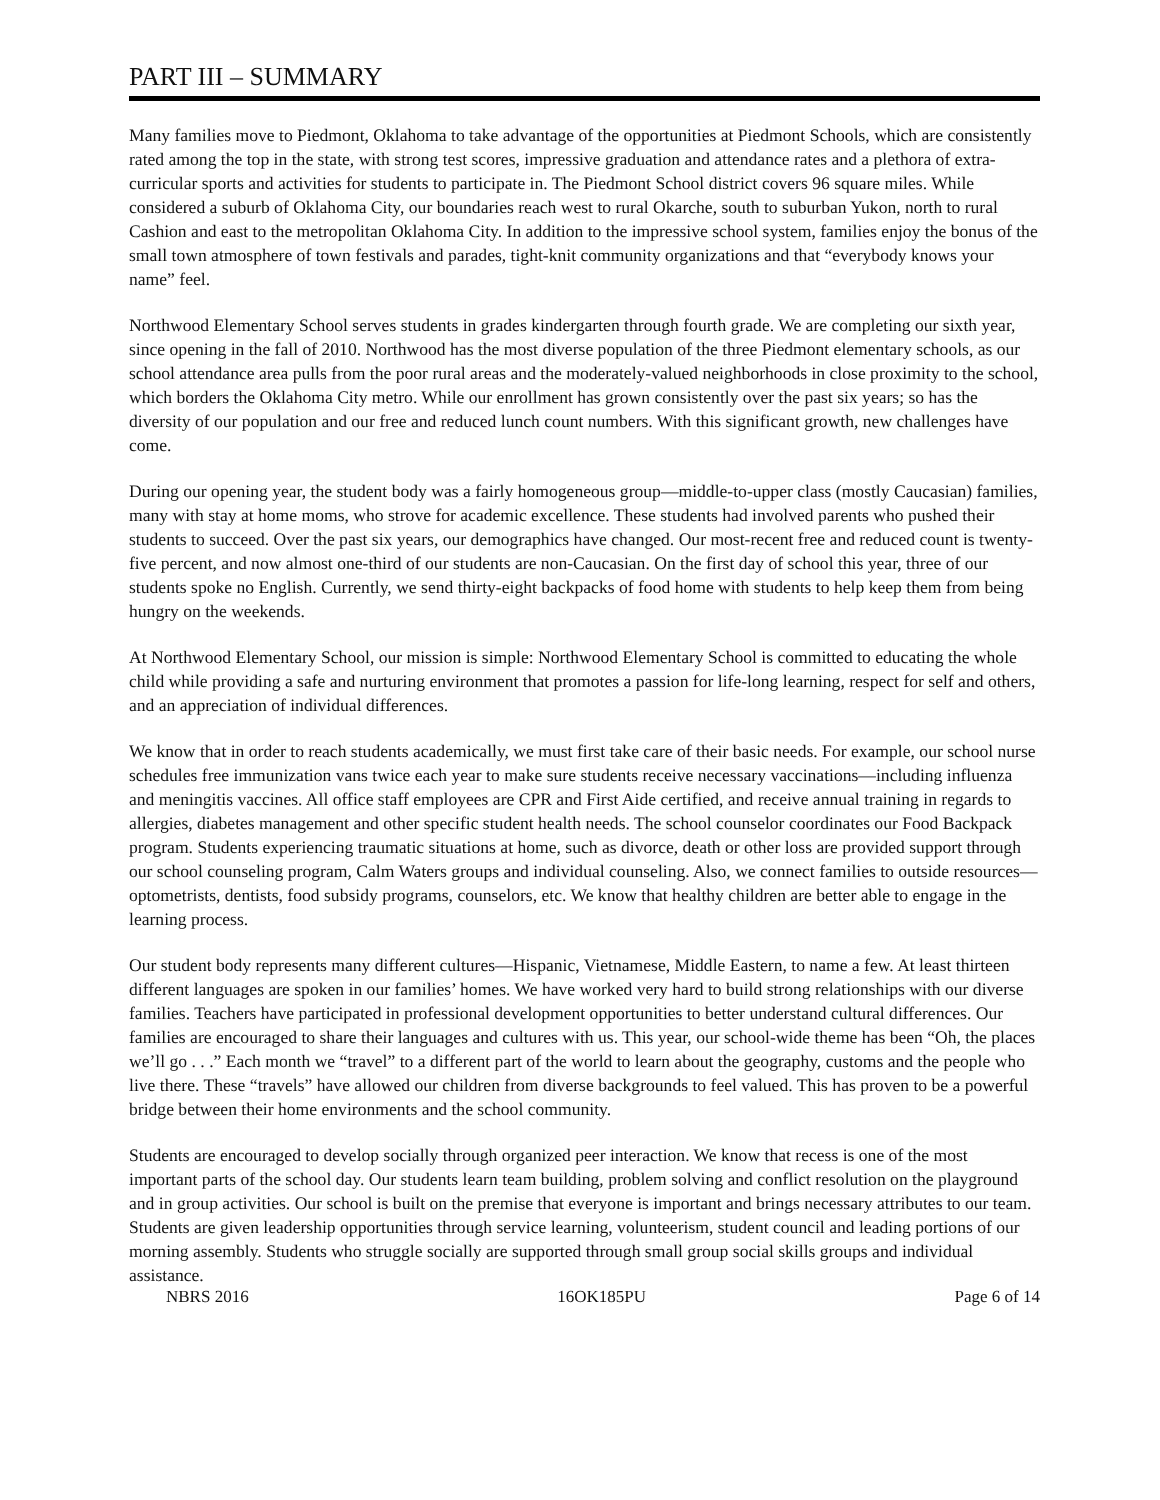PART III – SUMMARY
Many families move to Piedmont, Oklahoma to take advantage of the opportunities at Piedmont Schools, which are consistently rated among the top in the state, with strong test scores, impressive graduation and attendance rates and a plethora of extra-curricular sports and activities for students to participate in. The Piedmont School district covers 96 square miles. While considered a suburb of Oklahoma City, our boundaries reach west to rural Okarche, south to suburban Yukon, north to rural Cashion and east to the metropolitan Oklahoma City. In addition to the impressive school system, families enjoy the bonus of the small town atmosphere of town festivals and parades, tight-knit community organizations and that “everybody knows your name” feel.
Northwood Elementary School serves students in grades kindergarten through fourth grade. We are completing our sixth year, since opening in the fall of 2010. Northwood has the most diverse population of the three Piedmont elementary schools, as our school attendance area pulls from the poor rural areas and the moderately-valued neighborhoods in close proximity to the school, which borders the Oklahoma City metro. While our enrollment has grown consistently over the past six years; so has the diversity of our population and our free and reduced lunch count numbers. With this significant growth, new challenges have come.
During our opening year, the student body was a fairly homogeneous group—middle-to-upper class (mostly Caucasian) families, many with stay at home moms, who strove for academic excellence. These students had involved parents who pushed their students to succeed. Over the past six years, our demographics have changed. Our most-recent free and reduced count is twenty-five percent, and now almost one-third of our students are non-Caucasian. On the first day of school this year, three of our students spoke no English. Currently, we send thirty-eight backpacks of food home with students to help keep them from being hungry on the weekends.
At Northwood Elementary School, our mission is simple: Northwood Elementary School is committed to educating the whole child while providing a safe and nurturing environment that promotes a passion for life-long learning, respect for self and others, and an appreciation of individual differences.
We know that in order to reach students academically, we must first take care of their basic needs. For example, our school nurse schedules free immunization vans twice each year to make sure students receive necessary vaccinations—including influenza and meningitis vaccines. All office staff employees are CPR and First Aide certified, and receive annual training in regards to allergies, diabetes management and other specific student health needs. The school counselor coordinates our Food Backpack program. Students experiencing traumatic situations at home, such as divorce, death or other loss are provided support through our school counseling program, Calm Waters groups and individual counseling. Also, we connect families to outside resources—optometrists, dentists, food subsidy programs, counselors, etc. We know that healthy children are better able to engage in the learning process.
Our student body represents many different cultures—Hispanic, Vietnamese, Middle Eastern, to name a few. At least thirteen different languages are spoken in our families’ homes. We have worked very hard to build strong relationships with our diverse families. Teachers have participated in professional development opportunities to better understand cultural differences. Our families are encouraged to share their languages and cultures with us. This year, our school-wide theme has been “Oh, the places we’ll go . . .” Each month we “travel” to a different part of the world to learn about the geography, customs and the people who live there. These “travels” have allowed our children from diverse backgrounds to feel valued. This has proven to be a powerful bridge between their home environments and the school community.
Students are encouraged to develop socially through organized peer interaction. We know that recess is one of the most important parts of the school day. Our students learn team building, problem solving and conflict resolution on the playground and in group activities. Our school is built on the premise that everyone is important and brings necessary attributes to our team. Students are given leadership opportunities through service learning, volunteerism, student council and leading portions of our morning assembly. Students who struggle socially are supported through small group social skills groups and individual assistance.
NBRS 2016 16OK185PU Page 6 of 14